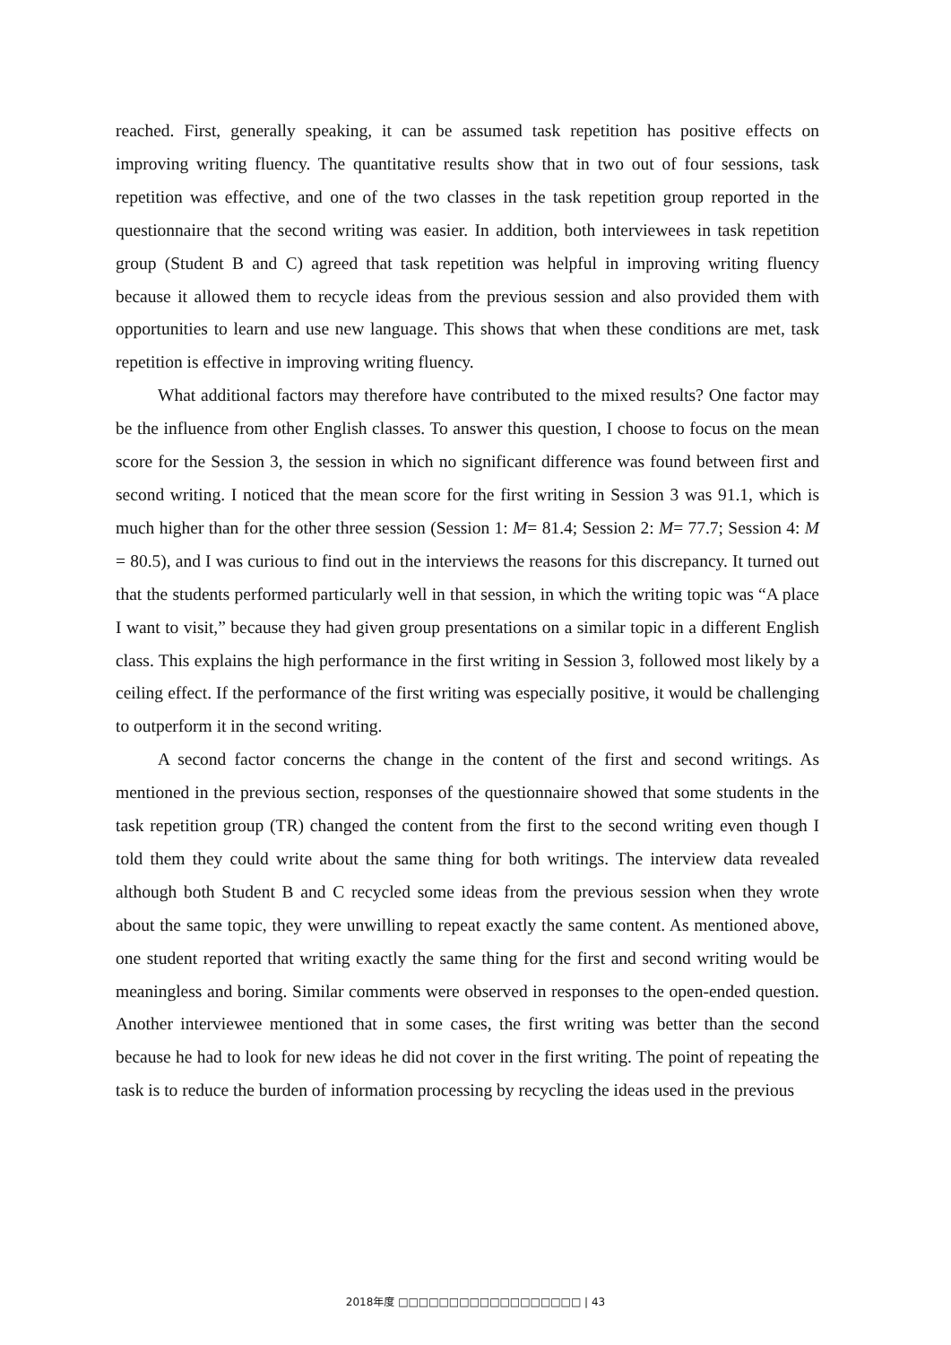reached. First, generally speaking, it can be assumed task repetition has positive effects on improving writing fluency. The quantitative results show that in two out of four sessions, task repetition was effective, and one of the two classes in the task repetition group reported in the questionnaire that the second writing was easier. In addition, both interviewees in task repetition group (Student B and C) agreed that task repetition was helpful in improving writing fluency because it allowed them to recycle ideas from the previous session and also provided them with opportunities to learn and use new language. This shows that when these conditions are met, task repetition is effective in improving writing fluency.
What additional factors may therefore have contributed to the mixed results? One factor may be the influence from other English classes. To answer this question, I choose to focus on the mean score for the Session 3, the session in which no significant difference was found between first and second writing. I noticed that the mean score for the first writing in Session 3 was 91.1, which is much higher than for the other three session (Session 1: M= 81.4; Session 2: M= 77.7; Session 4: M = 80.5), and I was curious to find out in the interviews the reasons for this discrepancy. It turned out that the students performed particularly well in that session, in which the writing topic was “A place I want to visit,” because they had given group presentations on a similar topic in a different English class. This explains the high performance in the first writing in Session 3, followed most likely by a ceiling effect. If the performance of the first writing was especially positive, it would be challenging to outperform it in the second writing.
A second factor concerns the change in the content of the first and second writings. As mentioned in the previous section, responses of the questionnaire showed that some students in the task repetition group (TR) changed the content from the first to the second writing even though I told them they could write about the same thing for both writings. The interview data revealed although both Student B and C recycled some ideas from the previous session when they wrote about the same topic, they were unwilling to repeat exactly the same content. As mentioned above, one student reported that writing exactly the same thing for the first and second writing would be meaningless and boring. Similar comments were observed in responses to the open-ended question. Another interviewee mentioned that in some cases, the first writing was better than the second because he had to look for new ideas he did not cover in the first writing. The point of repeating the task is to reduce the burden of information processing by recycling the ideas used in the previous
2018年度 □□□□□□□□□□□□□□□□□□ | 43